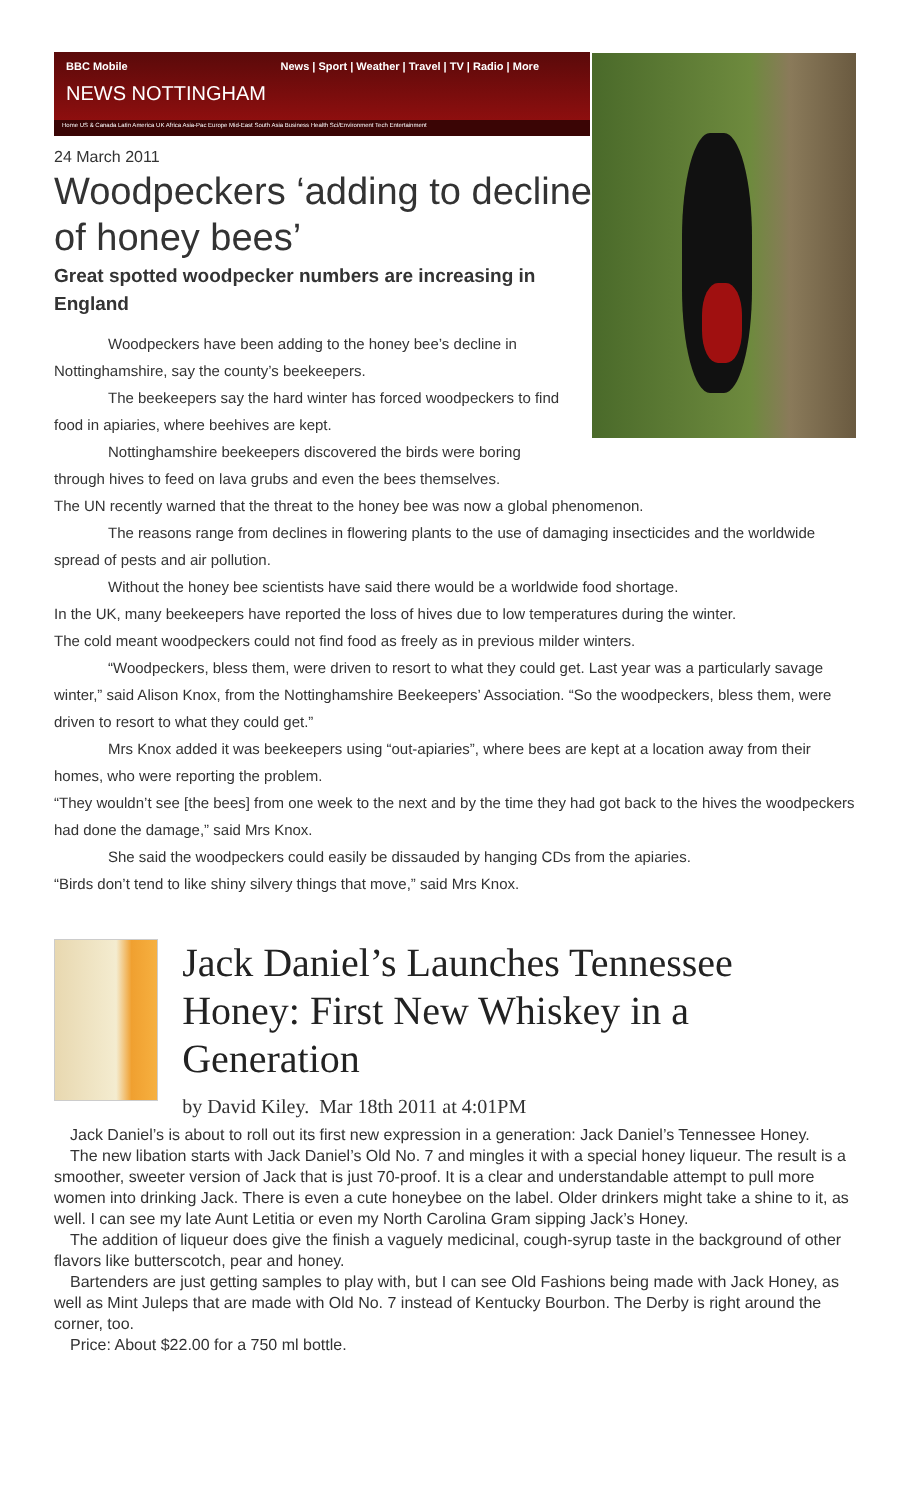BBC Mobile News | Sport | Weather | Travel | TV | Radio | More
NEWS NOTTINGHAM
Home US & Canada Latin America UK Africa Asia-Pac Europe Mid-East South Asia Business Health Sci/Environment Tech Entertainment
24 March 2011
Woodpeckers ‘adding to decline of honey bees’
Great spotted woodpecker numbers are increasing in England
Woodpeckers have been adding to the honey bee’s decline in Nottinghamshire, say the county’s beekeepers.
The beekeepers say the hard winter has forced woodpeckers to find food in apiaries, where beehives are kept.
Nottinghamshire beekeepers discovered the birds were boring through hives to feed on lava grubs and even the bees themselves.
The UN recently warned that the threat to the honey bee was now a global phenomenon.
The reasons range from declines in flowering plants to the use of damaging insecticides and the worldwide spread of pests and air pollution.
Without the honey bee scientists have said there would be a worldwide food shortage.
In the UK, many beekeepers have reported the loss of hives due to low temperatures during the winter.
The cold meant woodpeckers could not find food as freely as in previous milder winters.
“Woodpeckers, bless them, were driven to resort to what they could get. Last year was a particularly savage winter,” said Alison Knox, from the Nottinghamshire Beekeepers’ Association. “So the woodpeckers, bless them, were driven to resort to what they could get.”
Mrs Knox added it was beekeepers using “out-apiaries”, where bees are kept at a location away from their homes, who were reporting the problem.
“They wouldn’t see [the bees] from one week to the next and by the time they had got back to the hives the woodpeckers had done the damage,” said Mrs Knox.
She said the woodpeckers could easily be dissauded by hanging CDs from the apiaries.
“Birds don’t tend to like shiny silvery things that move,” said Mrs Knox.
Jack Daniel’s Launches Tennessee Honey: First New Whiskey in a Generation
by David Kiley. Mar 18th 2011 at 4:01PM
Jack Daniel’s is about to roll out its first new expression in a generation: Jack Daniel’s Tennessee Honey.
The new libation starts with Jack Daniel’s Old No. 7 and mingles it with a special honey liqueur. The result is a smoother, sweeter version of Jack that is just 70-proof. It is a clear and understandable attempt to pull more women into drinking Jack. There is even a cute honeybee on the label. Older drinkers might take a shine to it, as well. I can see my late Aunt Letitia or even my North Carolina Gram sipping Jack’s Honey.
The addition of liqueur does give the finish a vaguely medicinal, cough-syrup taste in the background of other flavors like butterscotch, pear and honey.
Bartenders are just getting samples to play with, but I can see Old Fashions being made with Jack Honey, as well as Mint Juleps that are made with Old No. 7 instead of Kentucky Bourbon. The Derby is right around the corner, too.
Price: About $22.00 for a 750 ml bottle.